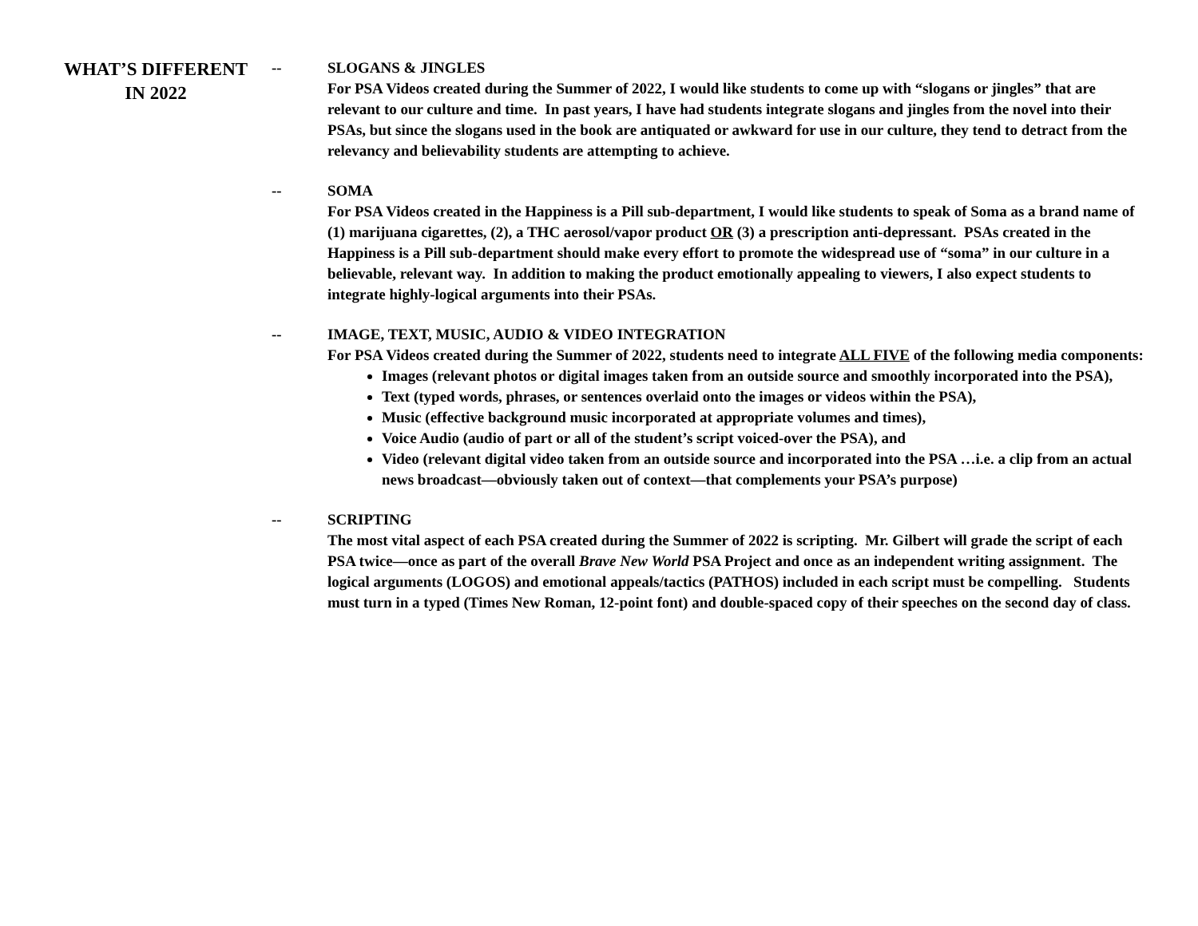WHAT’S DIFFERENT
IN 2022
-- SLOGANS & JINGLES
For PSA Videos created during the Summer of 2022, I would like students to come up with “slogans or jingles” that are relevant to our culture and time. In past years, I have had students integrate slogans and jingles from the novel into their PSAs, but since the slogans used in the book are antiquated or awkward for use in our culture, they tend to detract from the relevancy and believability students are attempting to achieve.
-- SOMA
For PSA Videos created in the Happiness is a Pill sub-department, I would like students to speak of Soma as a brand name of (1) marijuana cigarettes, (2), a THC aerosol/vapor product OR (3) a prescription anti-depressant. PSAs created in the Happiness is a Pill sub-department should make every effort to promote the widespread use of “soma” in our culture in a believable, relevant way. In addition to making the product emotionally appealing to viewers, I also expect students to integrate highly-logical arguments into their PSAs.
-- IMAGE, TEXT, MUSIC, AUDIO & VIDEO INTEGRATION
For PSA Videos created during the Summer of 2022, students need to integrate ALL FIVE of the following media components:
Images (relevant photos or digital images taken from an outside source and smoothly incorporated into the PSA),
Text (typed words, phrases, or sentences overlaid onto the images or videos within the PSA),
Music (effective background music incorporated at appropriate volumes and times),
Voice Audio (audio of part or all of the student’s script voiced-over the PSA), and
Video (relevant digital video taken from an outside source and incorporated into the PSA …i.e. a clip from an actual news broadcast—obviously taken out of context—that complements your PSA’s purpose)
-- SCRIPTING
The most vital aspect of each PSA created during the Summer of 2022 is scripting. Mr. Gilbert will grade the script of each PSA twice—once as part of the overall Brave New World PSA Project and once as an independent writing assignment. The logical arguments (LOGOS) and emotional appeals/tactics (PATHOS) included in each script must be compelling. Students must turn in a typed (Times New Roman, 12-point font) and double-spaced copy of their speeches on the second day of class.